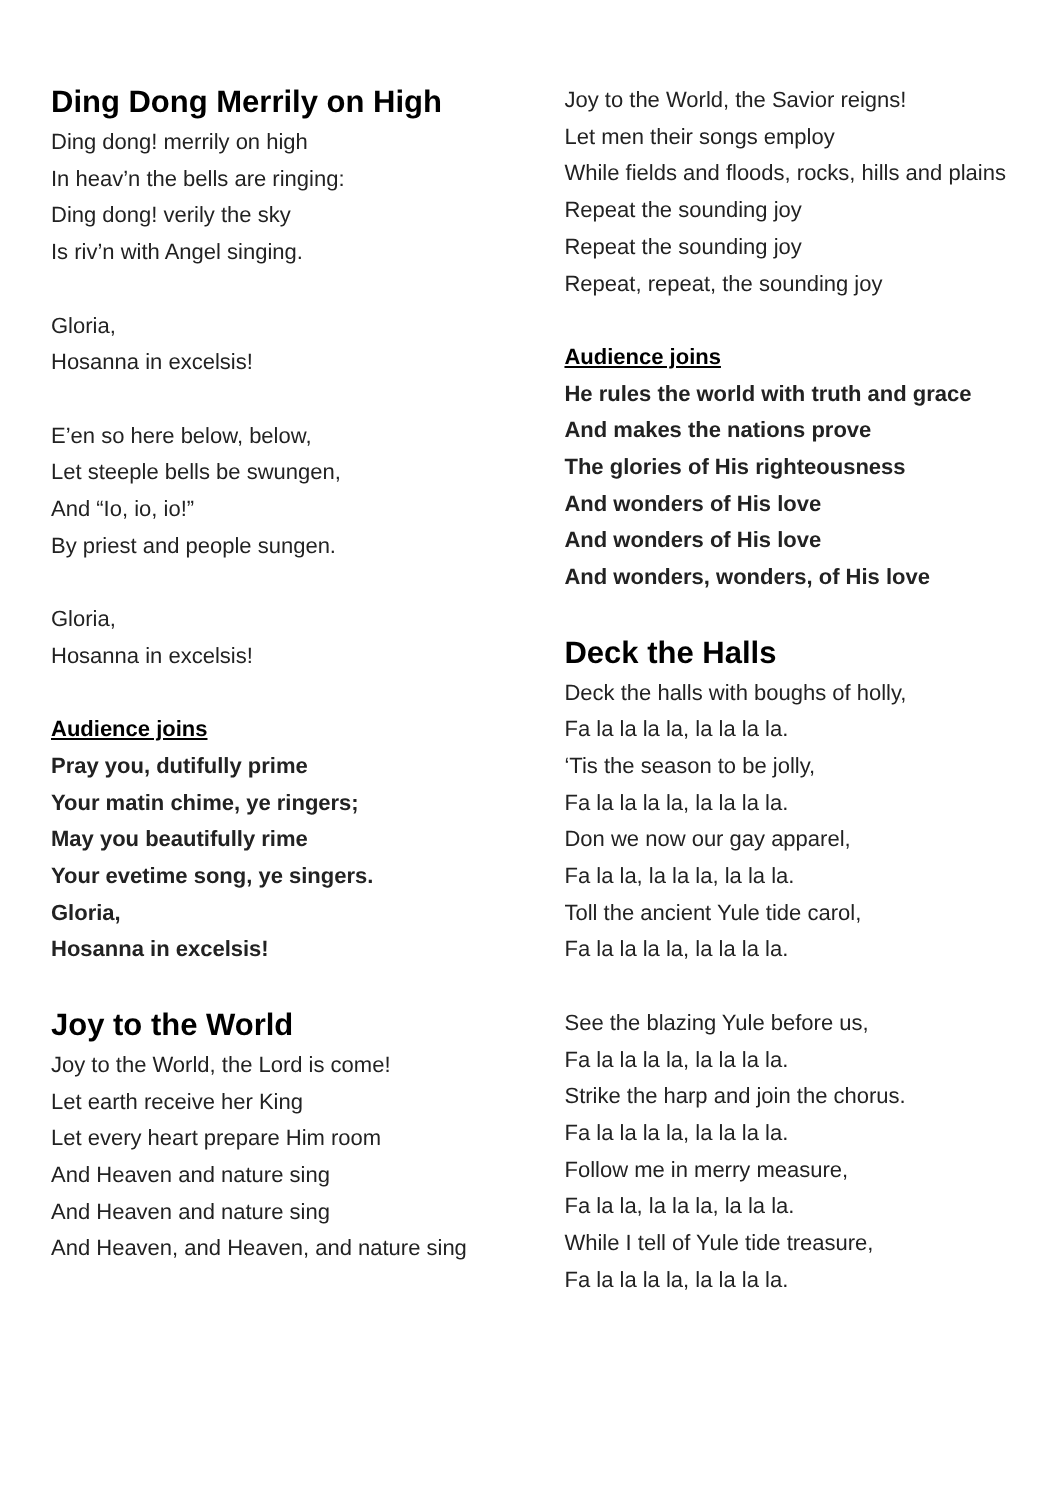Ding Dong Merrily on High
Ding dong! merrily on high
In heav’n the bells are ringing:
Ding dong! verily the sky
Is riv’n with Angel singing.
Gloria,
Hosanna in excelsis!
E’en so here below, below,
Let steeple bells be swungen,
And “Io, io, io!”
By priest and people sungen.
Gloria,
Hosanna in excelsis!
Audience joins
Pray you, dutifully prime
Your matin chime, ye ringers;
May you beautifully rime
Your evetime song, ye singers.
Gloria,
Hosanna in excelsis!
Joy to the World
Joy to the World, the Lord is come!
Let earth receive her King
Let every heart prepare Him room
And Heaven and nature sing
And Heaven and nature sing
And Heaven, and Heaven, and nature sing
Joy to the World, the Savior reigns!
Let men their songs employ
While fields and floods, rocks, hills and plains
Repeat the sounding joy
Repeat the sounding joy
Repeat, repeat, the sounding joy
Audience joins
He rules the world with truth and grace
And makes the nations prove
The glories of His righteousness
And wonders of His love
And wonders of His love
And wonders, wonders, of His love
Deck the Halls
Deck the halls with boughs of holly,
Fa la la la la, la la la la.
‘Tis the season to be jolly,
Fa la la la la, la la la la.
Don we now our gay apparel,
Fa la la, la la la, la la la.
Toll the ancient Yule tide carol,
Fa la la la la, la la la la.
See the blazing Yule before us,
Fa la la la la, la la la la.
Strike the harp and join the chorus.
Fa la la la la, la la la la.
Follow me in merry measure,
Fa la la, la la la, la la la.
While I tell of Yule tide treasure,
Fa la la la la, la la la la.